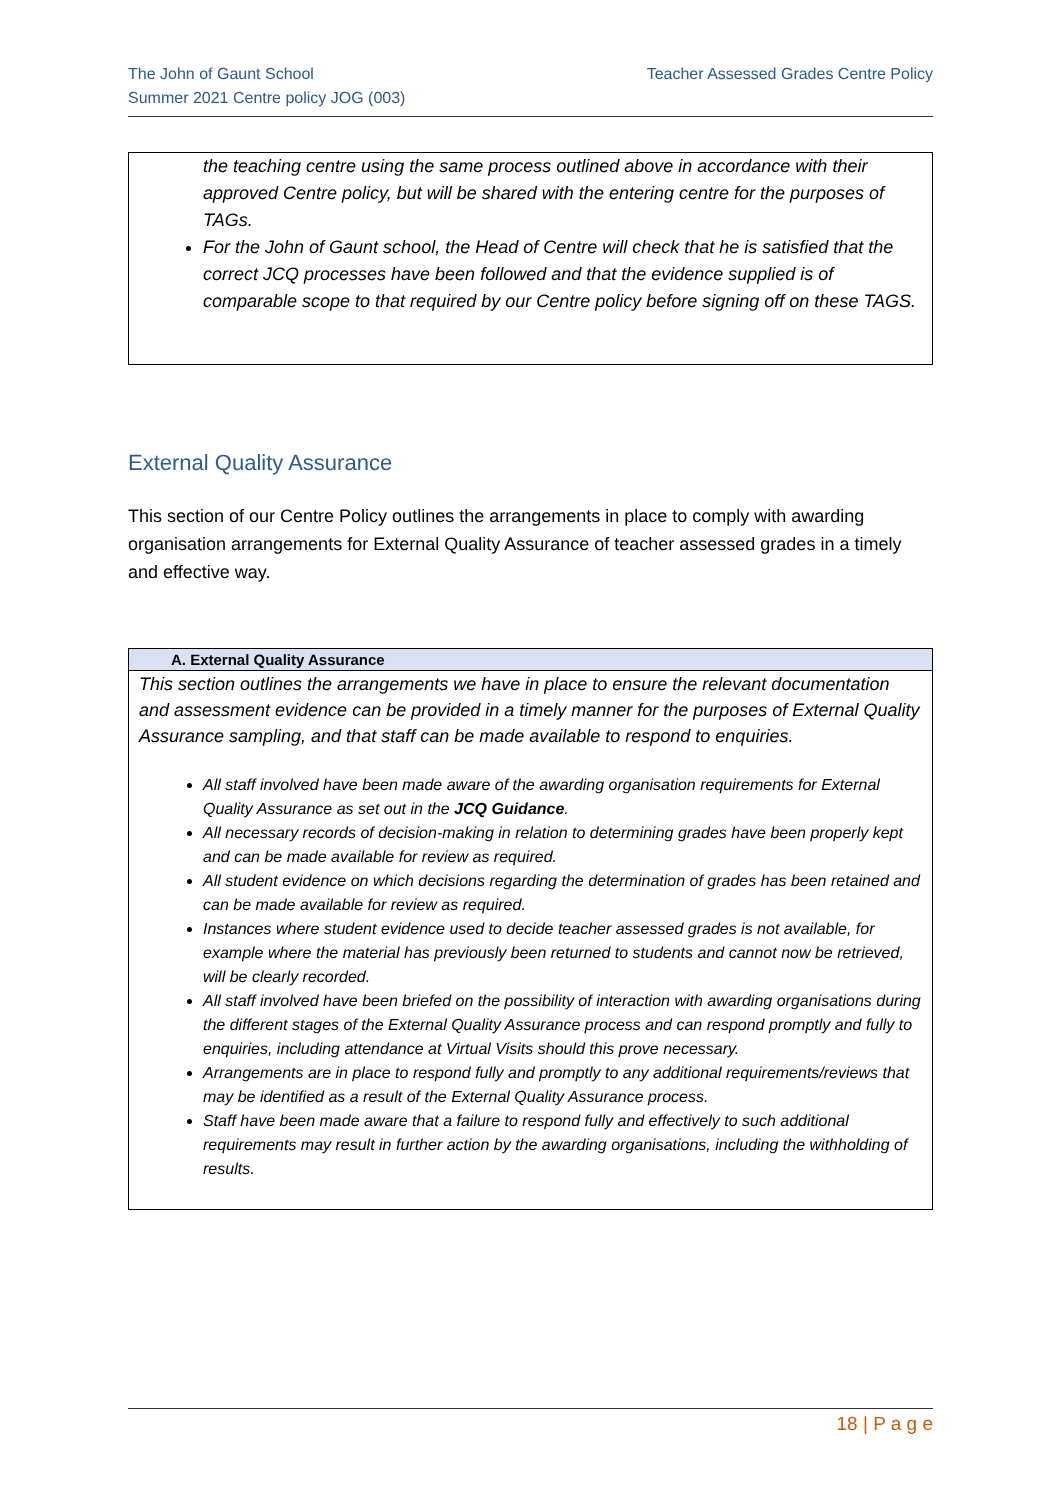The John of Gaunt School
Summer 2021 Centre policy JOG (003)
Teacher Assessed Grades Centre Policy
the teaching centre using the same process outlined above in accordance with their approved Centre policy, but will be shared with the entering centre for the purposes of TAGs.
For the John of Gaunt school, the Head of Centre will check that he is satisfied that the correct JCQ processes have been followed and that the evidence supplied is of comparable scope to that required by our Centre policy before signing off on these TAGS.
External Quality Assurance
This section of our Centre Policy outlines the arrangements in place to comply with awarding organisation arrangements for External Quality Assurance of teacher assessed grades in a timely and effective way.
| A. External Quality Assurance |
| --- |
| This section outlines the arrangements we have in place to ensure the relevant documentation and assessment evidence can be provided in a timely manner for the purposes of External Quality Assurance sampling, and that staff can be made available to respond to enquiries. All staff involved have been made aware of the awarding organisation requirements for External Quality Assurance as set out in the JCQ Guidance . All necessary records of decision-making in relation to determining grades have been properly kept and can be made available for review as required. All student evidence on which decisions regarding the determination of grades has been retained and can be made available for review as required. Instances where student evidence used to decide teacher assessed grades is not available, for example where the material has previously been returned to students and cannot now be retrieved, will be clearly recorded. All staff involved have been briefed on the possibility of interaction with awarding organisations during the different stages of the External Quality Assurance process and can respond promptly and fully to enquiries, including attendance at Virtual Visits should this prove necessary. Arrangements are in place to respond fully and promptly to any additional requirements/reviews that may be identified as a result of the External Quality Assurance process. Staff have been made aware that a failure to respond fully and effectively to such additional requirements may result in further action by the awarding organisations, including the withholding of results. |
18 | P a g e